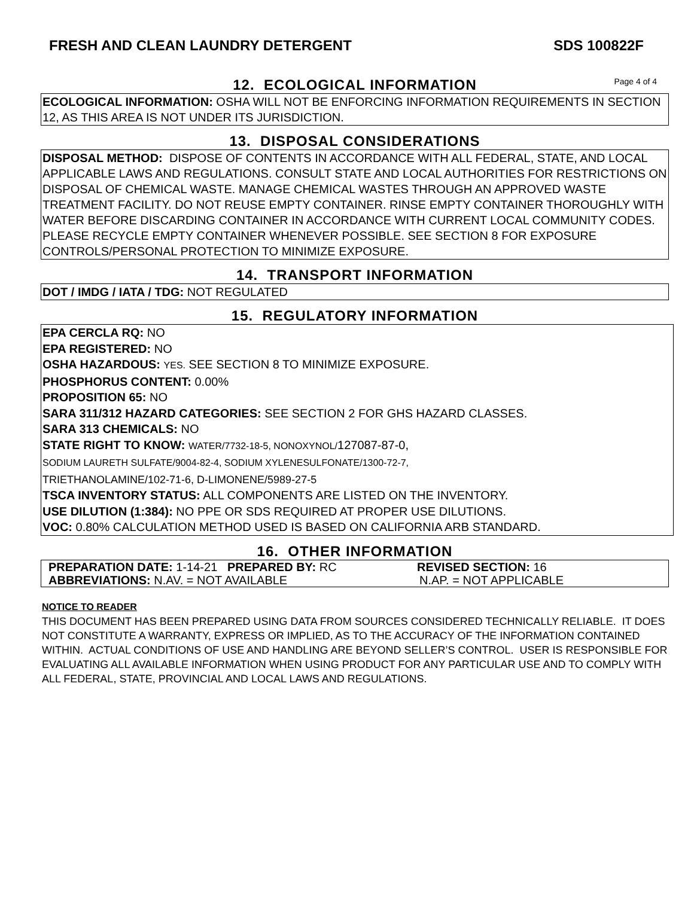FRESH AND CLEAN LAUNDRY DETERGENT SDS 100822F
12. ECOLOGICAL INFORMATION
Page 4 of 4
ECOLOGICAL INFORMATION: OSHA WILL NOT BE ENFORCING INFORMATION REQUIREMENTS IN SECTION 12, AS THIS AREA IS NOT UNDER ITS JURISDICTION.
13. DISPOSAL CONSIDERATIONS
DISPOSAL METHOD: DISPOSE OF CONTENTS IN ACCORDANCE WITH ALL FEDERAL, STATE, AND LOCAL APPLICABLE LAWS AND REGULATIONS. CONSULT STATE AND LOCAL AUTHORITIES FOR RESTRICTIONS ON DISPOSAL OF CHEMICAL WASTE. MANAGE CHEMICAL WASTES THROUGH AN APPROVED WASTE TREATMENT FACILITY. DO NOT REUSE EMPTY CONTAINER. RINSE EMPTY CONTAINER THOROUGHLY WITH WATER BEFORE DISCARDING CONTAINER IN ACCORDANCE WITH CURRENT LOCAL COMMUNITY CODES. PLEASE RECYCLE EMPTY CONTAINER WHENEVER POSSIBLE. SEE SECTION 8 FOR EXPOSURE CONTROLS/PERSONAL PROTECTION TO MINIMIZE EXPOSURE.
14. TRANSPORT INFORMATION
DOT / IMDG / IATA / TDG: NOT REGULATED
15. REGULATORY INFORMATION
EPA CERCLA RQ: NO
EPA REGISTERED: NO
OSHA HAZARDOUS: YES. SEE SECTION 8 TO MINIMIZE EXPOSURE.
PHOSPHORUS CONTENT: 0.00%
PROPOSITION 65: NO
SARA 311/312 HAZARD CATEGORIES: SEE SECTION 2 FOR GHS HAZARD CLASSES.
SARA 313 CHEMICALS: NO
STATE RIGHT TO KNOW: WATER/7732-18-5, NONOXYNOL/127087-87-0,
SODIUM LAURETH SULFATE/9004-82-4, SODIUM XYLENESULFONATE/1300-72-7,
TRIETHANOLAMINE/102-71-6, D-LIMONENE/5989-27-5
TSCA INVENTORY STATUS: ALL COMPONENTS ARE LISTED ON THE INVENTORY.
USE DILUTION (1:384): NO PPE OR SDS REQUIRED AT PROPER USE DILUTIONS.
VOC: 0.80% CALCULATION METHOD USED IS BASED ON CALIFORNIA ARB STANDARD.
16. OTHER INFORMATION
PREPARATION DATE: 1-14-21 PREPARED BY: RC REVISED SECTION: 16
ABBREVIATIONS: N.AV. = NOT AVAILABLE N.AP. = NOT APPLICABLE
NOTICE TO READER
THIS DOCUMENT HAS BEEN PREPARED USING DATA FROM SOURCES CONSIDERED TECHNICALLY RELIABLE. IT DOES NOT CONSTITUTE A WARRANTY, EXPRESS OR IMPLIED, AS TO THE ACCURACY OF THE INFORMATION CONTAINED WITHIN. ACTUAL CONDITIONS OF USE AND HANDLING ARE BEYOND SELLER’S CONTROL. USER IS RESPONSIBLE FOR EVALUATING ALL AVAILABLE INFORMATION WHEN USING PRODUCT FOR ANY PARTICULAR USE AND TO COMPLY WITH ALL FEDERAL, STATE, PROVINCIAL AND LOCAL LAWS AND REGULATIONS.